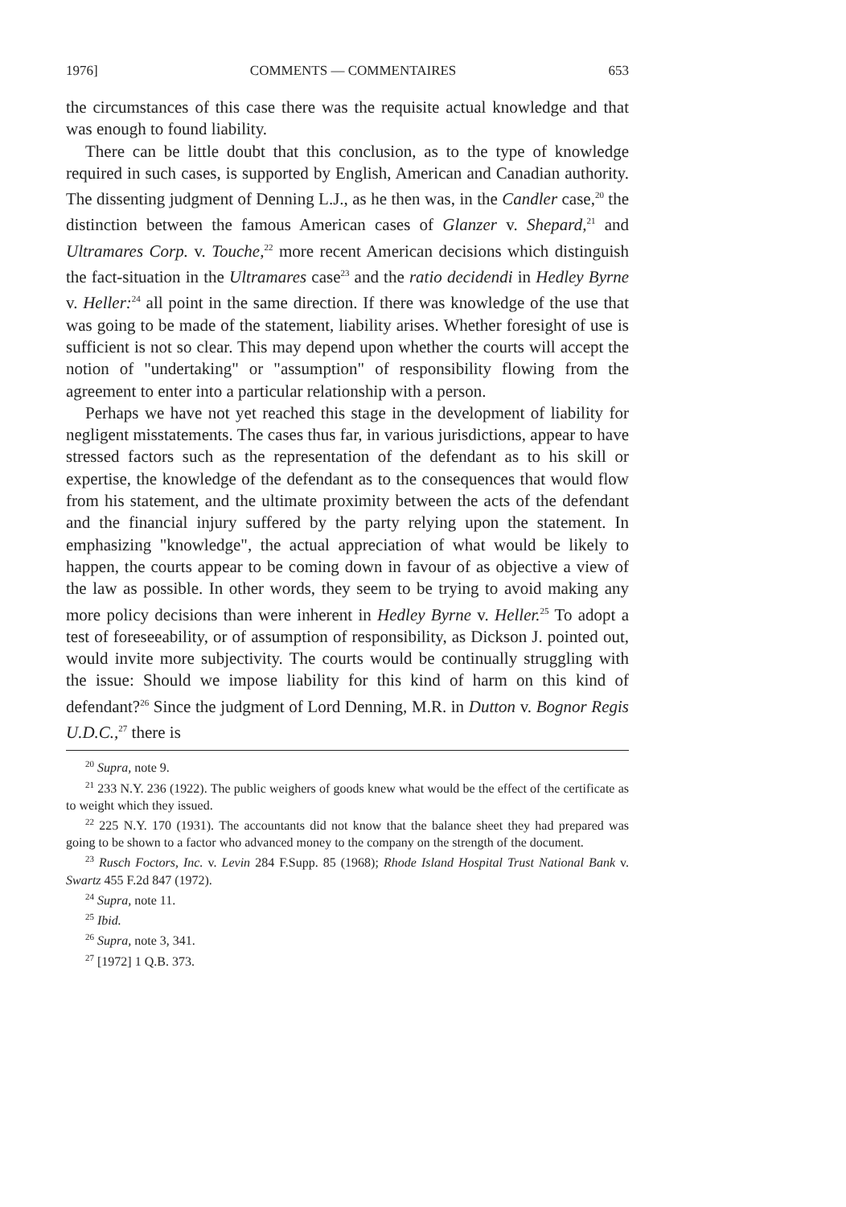1976] COMMENTS — COMMENTAIRES 653
the circumstances of this case there was the requisite actual knowledge and that was enough to found liability.
There can be little doubt that this conclusion, as to the type of knowledge required in such cases, is supported by English, American and Canadian authority. The dissenting judgment of Denning L.J., as he then was, in the Candler case,<sup>20</sup> the distinction between the famous American cases of Glanzer v. Shepard,<sup>21</sup> and Ultramares Corp. v. Touche,<sup>22</sup> more recent American decisions which distinguish the fact-situation in the Ultramares case<sup>23</sup> and the ratio decidendi in Hedley Byrne v. Heller:<sup>24</sup> all point in the same direction. If there was knowledge of the use that was going to be made of the statement, liability arises. Whether foresight of use is sufficient is not so clear. This may depend upon whether the courts will accept the notion of "undertaking" or "assumption" of responsibility flowing from the agreement to enter into a particular relationship with a person.
Perhaps we have not yet reached this stage in the development of liability for negligent misstatements. The cases thus far, in various jurisdictions, appear to have stressed factors such as the representation of the defendant as to his skill or expertise, the knowledge of the defendant as to the consequences that would flow from his statement, and the ultimate proximity between the acts of the defendant and the financial injury suffered by the party relying upon the statement. In emphasizing "knowledge", the actual appreciation of what would be likely to happen, the courts appear to be coming down in favour of as objective a view of the law as possible. In other words, they seem to be trying to avoid making any more policy decisions than were inherent in Hedley Byrne v. Heller.<sup>25</sup> To adopt a test of foreseeability, or of assumption of responsibility, as Dickson J. pointed out, would invite more subjectivity. The courts would be continually struggling with the issue: Should we impose liability for this kind of harm on this kind of defendant?<sup>26</sup> Since the judgment of Lord Denning, M.R. in Dutton v. Bognor Regis U.D.C.,<sup>27</sup> there is
<sup>20</sup> Supra, note 9.
<sup>21</sup> 233 N.Y. 236 (1922). The public weighers of goods knew what would be the effect of the certificate as to weight which they issued.
<sup>22</sup> 225 N.Y. 170 (1931). The accountants did not know that the balance sheet they had prepared was going to be shown to a factor who advanced money to the company on the strength of the document.
<sup>23</sup> Rusch Foctors, Inc. v. Levin 284 F.Supp. 85 (1968); Rhode Island Hospital Trust National Bank v. Swartz 455 F.2d 847 (1972).
<sup>24</sup> Supra, note 11.
<sup>25</sup> Ibid.
<sup>26</sup> Supra, note 3, 341.
<sup>27</sup> [1972] 1 Q.B. 373.